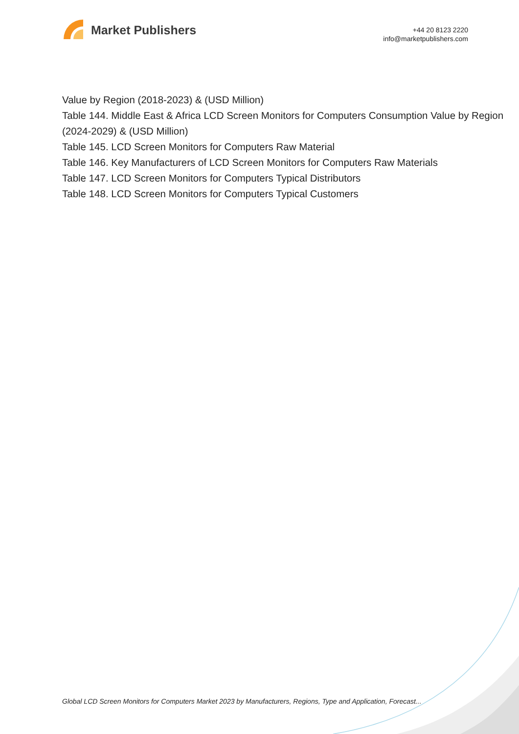Market Publishers
+44 20 8123 2220
info@marketpublishers.com
Value by Region (2018-2023) & (USD Million)
Table 144. Middle East & Africa LCD Screen Monitors for Computers Consumption Value by Region (2024-2029) & (USD Million)
Table 145. LCD Screen Monitors for Computers Raw Material
Table 146. Key Manufacturers of LCD Screen Monitors for Computers Raw Materials
Table 147. LCD Screen Monitors for Computers Typical Distributors
Table 148. LCD Screen Monitors for Computers Typical Customers
Global LCD Screen Monitors for Computers Market 2023 by Manufacturers, Regions, Type and Application, Forecast...